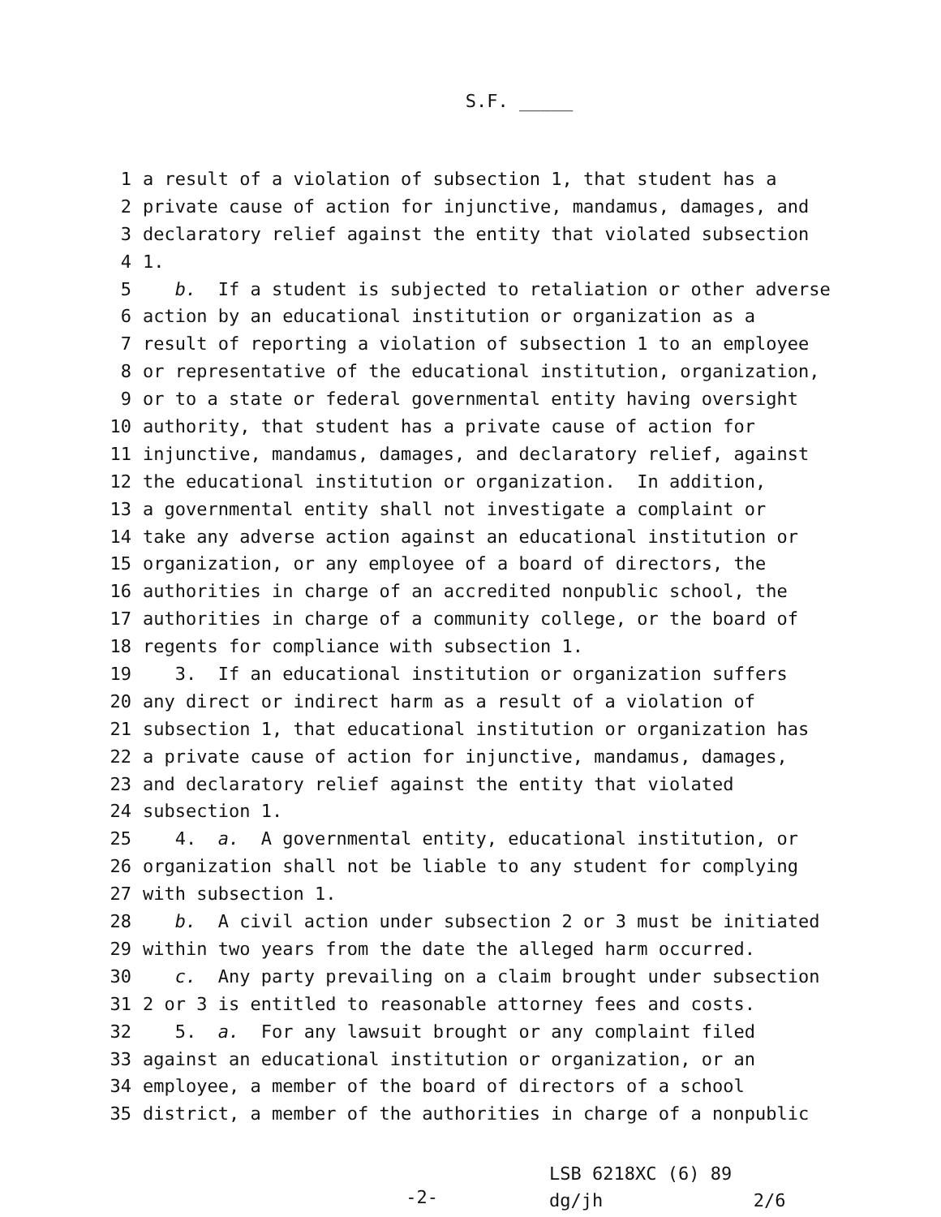S.F. _____
1 a result of a violation of subsection 1, that student has a
2 private cause of action for injunctive, mandamus, damages, and
3 declaratory relief against the entity that violated subsection
4 1.
5 b. If a student is subjected to retaliation or other adverse
6 action by an educational institution or organization as a
7 result of reporting a violation of subsection 1 to an employee
8 or representative of the educational institution, organization,
9 or to a state or federal governmental entity having oversight
10 authority, that student has a private cause of action for
11 injunctive, mandamus, damages, and declaratory relief, against
12 the educational institution or organization. In addition,
13 a governmental entity shall not investigate a complaint or
14 take any adverse action against an educational institution or
15 organization, or any employee of a board of directors, the
16 authorities in charge of an accredited nonpublic school, the
17 authorities in charge of a community college, or the board of
18 regents for compliance with subsection 1.
19 3. If an educational institution or organization suffers
20 any direct or indirect harm as a result of a violation of
21 subsection 1, that educational institution or organization has
22 a private cause of action for injunctive, mandamus, damages,
23 and declaratory relief against the entity that violated
24 subsection 1.
25 4. a. A governmental entity, educational institution, or
26 organization shall not be liable to any student for complying
27 with subsection 1.
28 b. A civil action under subsection 2 or 3 must be initiated
29 within two years from the date the alleged harm occurred.
30 c. Any party prevailing on a claim brought under subsection
31 2 or 3 is entitled to reasonable attorney fees and costs.
32 5. a. For any lawsuit brought or any complaint filed
33 against an educational institution or organization, or an
34 employee, a member of the board of directors of a school
35 district, a member of the authorities in charge of a nonpublic
-2-
LSB 6218XC (6) 89 dg/jh 2/6